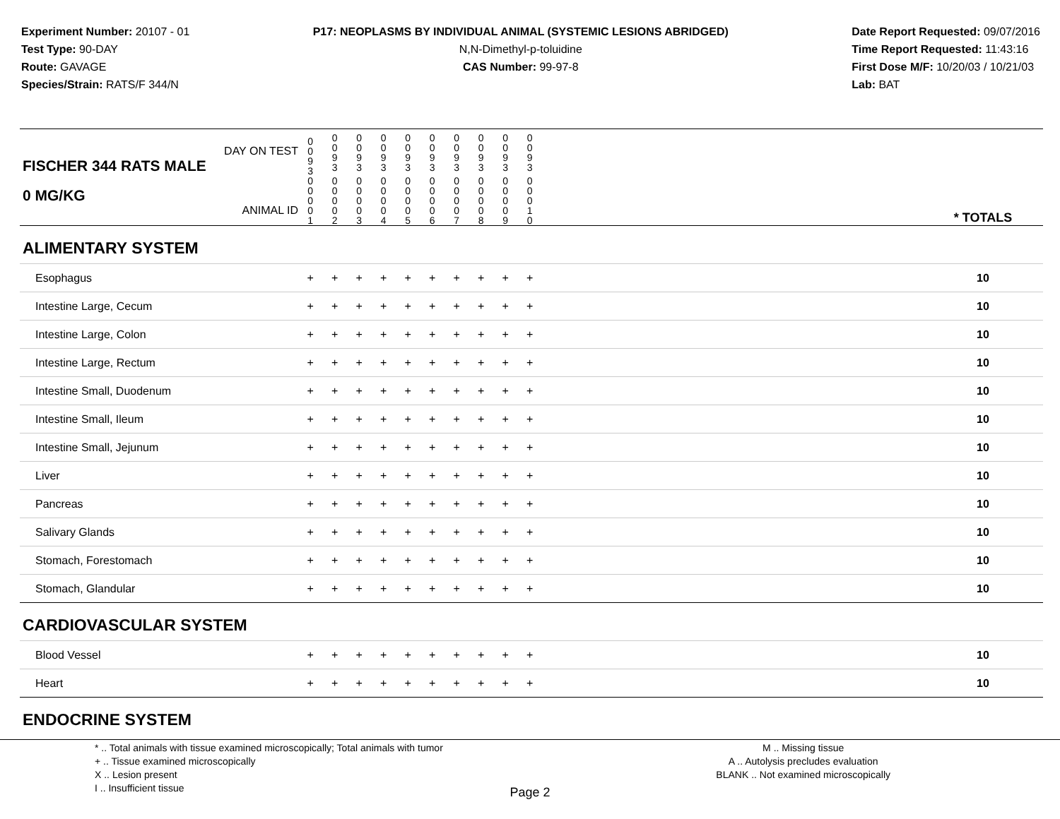Experiment Number: 20107 - 01
Test Type: 90-DAY
Route: GAVAGE
Species/Strain: RATS/F 344/N
P17: NEOPLASMS BY INDIVIDUAL ANIMAL (SYSTEMIC LESIONS ABRIDGED)
N,N-Dimethyl-p-toluidine
CAS Number: 99-97-8
Date Report Requested: 09/07/2016
Time Report Requested: 11:43:16
First Dose M/F: 10/20/03 / 10/21/03
Lab: BAT
| DAY ON TEST FISCHER 344 RATS MALE | 0 0 9 3 | 0 0 9 3 | 0 0 9 3 | 0 0 9 3 | 0 0 9 3 | 0 0 9 3 | 0 0 9 3 | 0 0 9 3 | 0 0 9 3 | 0 0 9 3 | | |
| 0 MG/KG ANIMAL ID | 0 0 0 0 1 | 0 0 0 0 2 | 0 0 0 0 3 | 0 0 0 0 4 | 0 0 0 0 5 | 0 0 0 0 6 | 0 0 0 0 7 | 0 0 0 0 8 | 0 0 0 0 9 | 0 0 0 1 0 | | * TOTALS |
| ALIMENTARY SYSTEM | | | | | | | | | | | | |
| Esophagus | + | + | + | + | + | + | + | + | + | + | | 10 |
| Intestine Large, Cecum | + | + | + | + | + | + | + | + | + | + | | 10 |
| Intestine Large, Colon | + | + | + | + | + | + | + | + | + | + | | 10 |
| Intestine Large, Rectum | + | + | + | + | + | + | + | + | + | + | | 10 |
| Intestine Small, Duodenum | + | + | + | + | + | + | + | + | + | + | | 10 |
| Intestine Small, Ileum | + | + | + | + | + | + | + | + | + | + | | 10 |
| Intestine Small, Jejunum | + | + | + | + | + | + | + | + | + | + | | 10 |
| Liver | + | + | + | + | + | + | + | + | + | + | | 10 |
| Pancreas | + | + | + | + | + | + | + | + | + | + | | 10 |
| Salivary Glands | + | + | + | + | + | + | + | + | + | + | | 10 |
| Stomach, Forestomach | + | + | + | + | + | + | + | + | + | + | | 10 |
| Stomach, Glandular | + | + | + | + | + | + | + | + | + | + | | 10 |
| CARDIOVASCULAR SYSTEM | | | | | | | | | | | | |
| Blood Vessel | + | + | + | + | + | + | + | + | + | + | | 10 |
| Heart | + | + | + | + | + | + | + | + | + | + | | 10 |
| ENDOCRINE SYSTEM | | | | | | | | | | | | |
* .. Total animals with tissue examined microscopically; Total animals with tumor
+ .. Tissue examined microscopically
X .. Lesion present
I .. Insufficient tissue
M .. Missing tissue
A .. Autolysis precludes evaluation
BLANK .. Not examined microscopically
Page 2